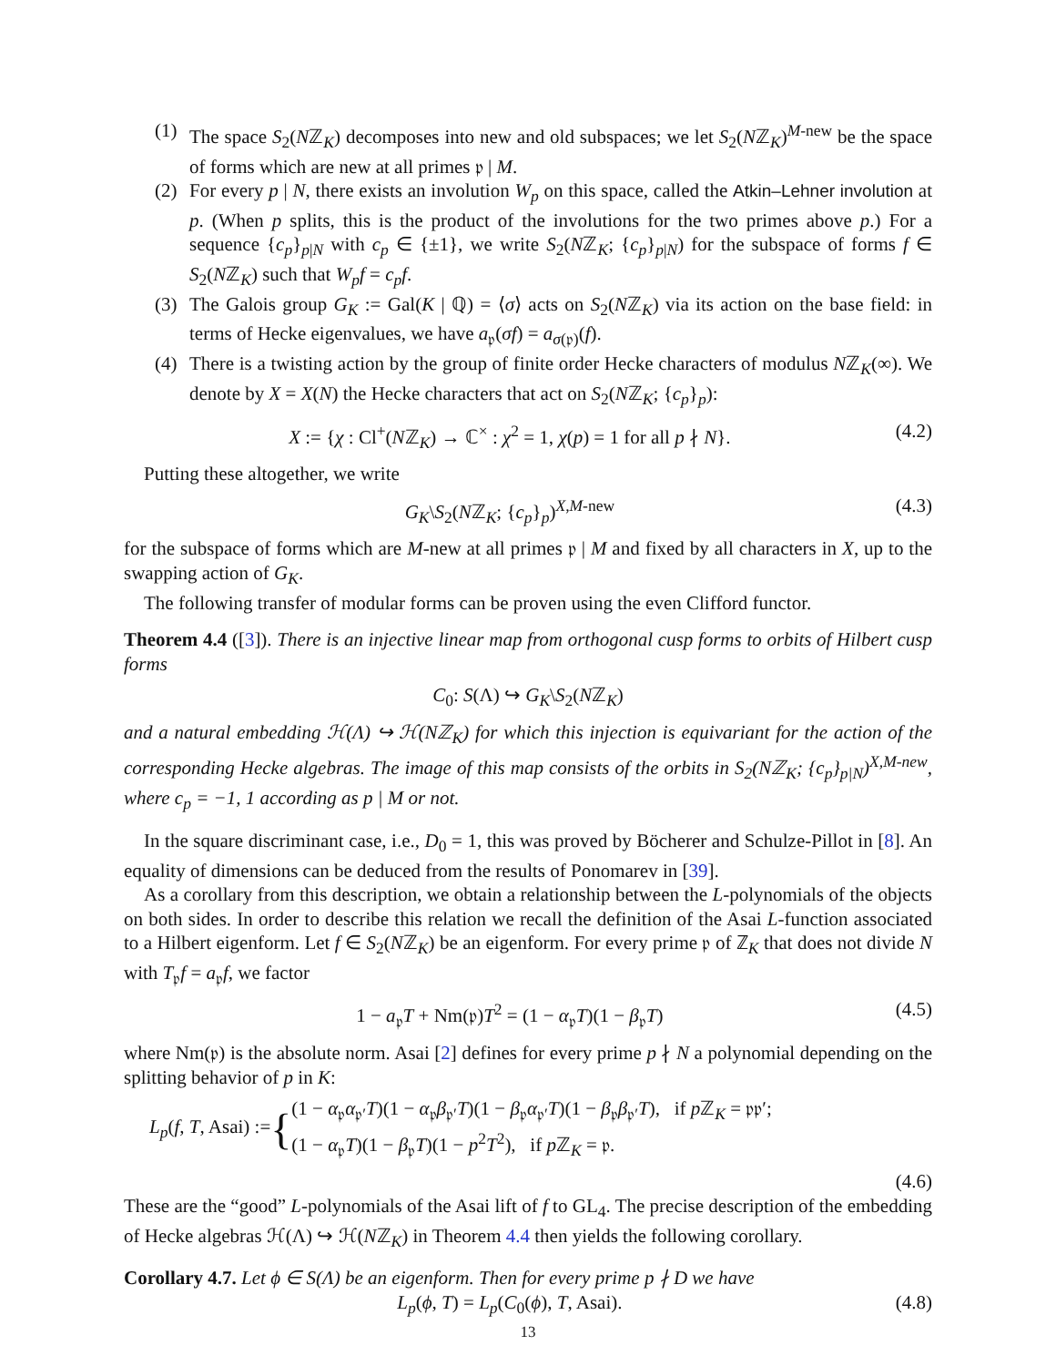(1) The space S<sub>2</sub>(Nℤ<sub>K</sub>) decomposes into new and old subspaces; we let S<sub>2</sub>(Nℤ<sub>K</sub>)<sup>M-new</sup> be the space of forms which are new at all primes 𝔭 | M.
(2) For every p | N, there exists an involution W<sub>p</sub> on this space, called the Atkin–Lehner involution at p. (When p splits, this is the product of the involutions for the two primes above p.) For a sequence {c<sub>p</sub>}<sub>p|N</sub> with c<sub>p</sub> ∈ {±1}, we write S<sub>2</sub>(Nℤ<sub>K</sub>; {c<sub>p</sub>}<sub>p|N</sub>) for the subspace of forms f ∈ S<sub>2</sub>(Nℤ<sub>K</sub>) such that W<sub>p</sub>f = c<sub>p</sub>f.
(3) The Galois group G<sub>K</sub> := Gal(K | ℚ) = ⟨σ⟩ acts on S<sub>2</sub>(Nℤ<sub>K</sub>) via its action on the base field: in terms of Hecke eigenvalues, we have a<sub>𝔭</sub>(σf) = a<sub>σ(𝔭)</sub>(f).
(4) There is a twisting action by the group of finite order Hecke characters of modulus Nℤ<sub>K</sub>(∞). We denote by X = X(N) the Hecke characters that act on S<sub>2</sub>(Nℤ<sub>K</sub>; {c<sub>p</sub>}<sub>p</sub>):
X := {χ : Cl<sup>+</sup>(Nℤ<sub>K</sub>) → ℂ<sup>×</sup> : χ<sup>2</sup> = 1, χ(p) = 1 for all p ∤ N}. (4.2)
Putting these altogether, we write
G<sub>K</sub>\S<sub>2</sub>(Nℤ<sub>K</sub>; {c<sub>p</sub>}<sub>p</sub>)<sup>X,M-new</sup> (4.3)
for the subspace of forms which are M-new at all primes 𝔭 | M and fixed by all characters in X, up to the swapping action of G<sub>K</sub>.
The following transfer of modular forms can be proven using the even Clifford functor.
Theorem 4.4 ([3]). There is an injective linear map from orthogonal cusp forms to orbits of Hilbert cusp forms
C<sub>0</sub>: S(Λ) ↪ G<sub>K</sub>\S<sub>2</sub>(Nℤ<sub>K</sub>)
and a natural embedding ℋ(Λ) ↪ ℋ(Nℤ<sub>K</sub>) for which this injection is equivariant for the action of the corresponding Hecke algebras. The image of this map consists of the orbits in S<sub>2</sub>(Nℤ<sub>K</sub>; {c<sub>p</sub>}<sub>p|N</sub>)<sup>X,M-new</sup>, where c<sub>p</sub> = −1, 1 according as p | M or not.
In the square discriminant case, i.e., D<sub>0</sub> = 1, this was proved by Böcherer and Schulze-Pillot in [8]. An equality of dimensions can be deduced from the results of Ponomarev in [39].
As a corollary from this description, we obtain a relationship between the L-polynomials of the objects on both sides. In order to describe this relation we recall the definition of the Asai L-function associated to a Hilbert eigenform. Let f ∈ S<sub>2</sub>(Nℤ<sub>K</sub>) be an eigenform. For every prime 𝔭 of ℤ<sub>K</sub> that does not divide N with T<sub>𝔭</sub>f = a<sub>𝔭</sub>f, we factor
1 − a<sub>𝔭</sub>T + Nm(𝔭)T<sup>2</sup> = (1 − α<sub>𝔭</sub>T)(1 − β<sub>𝔭</sub>T) (4.5)
where Nm(𝔭) is the absolute norm. Asai [2] defines for every prime p ∤ N a polynomial depending on the splitting behavior of p in K:
L<sub>p</sub>(f, T, Asai) := { (1 − α<sub>𝔭</sub>α<sub>𝔭′</sub>T)(1 − α<sub>𝔭</sub>β<sub>𝔭′</sub>T)(1 − β<sub>𝔭</sub>α<sub>𝔭′</sub>T)(1 − β<sub>𝔭</sub>β<sub>𝔭′</sub>T), if p ℤ<sub>K</sub> = 𝔭𝔭′;
(1 − α<sub>𝔭</sub>T)(1 − β<sub>𝔭</sub>T)(1 − p<sup>2</sup>T<sup>2</sup>), if p ℤ<sub>K</sub> = 𝔭.
(4.6)
These are the “good” L-polynomials of the Asai lift of f to GL<sub>4</sub>. The precise description of the embedding of Hecke algebras ℋ(Λ) ↪ ℋ(Nℤ<sub>K</sub>) in Theorem 4.4 then yields the following corollary.
Corollary 4.7. Let ϕ ∈ S(Λ) be an eigenform. Then for every prime p ∤ D we have
L<sub>p</sub>(ϕ, T) = L<sub>p</sub>(C<sub>0</sub>(ϕ), T, Asai). (4.8)
13